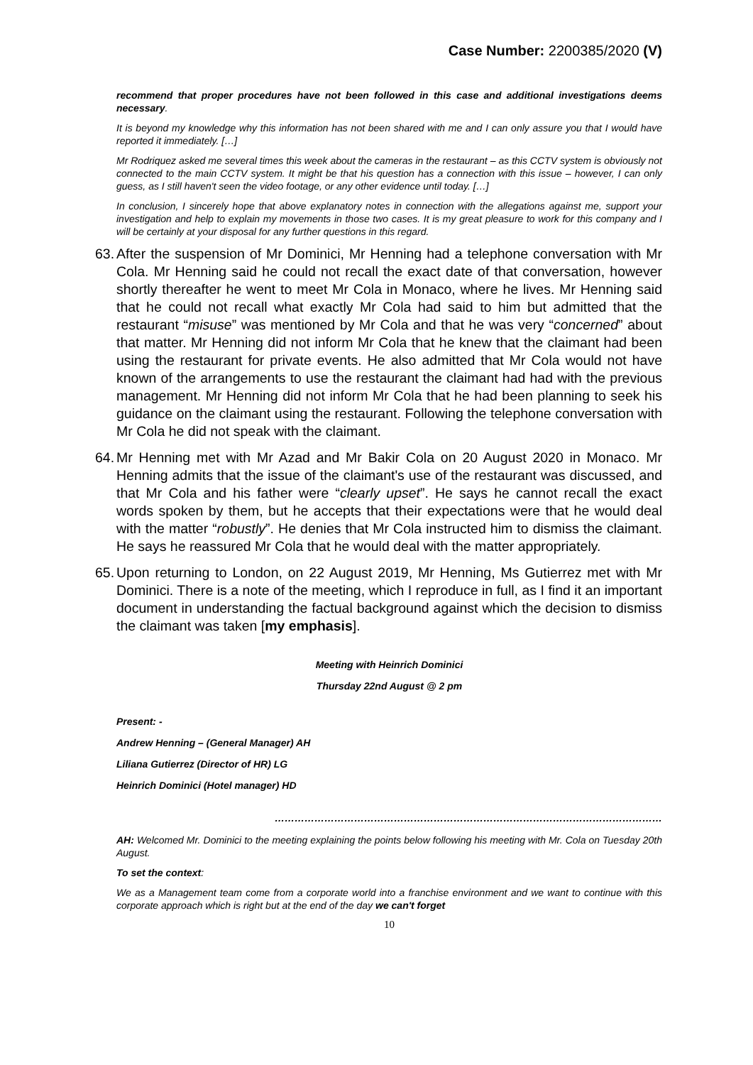Case Number: 2200385/2020 (V)
recommend that proper procedures have not been followed in this case and additional investigations deems necessary.
It is beyond my knowledge why this information has not been shared with me and I can only assure you that I would have reported it immediately. […]
Mr Rodriquez asked me several times this week about the cameras in the restaurant – as this CCTV system is obviously not connected to the main CCTV system. It might be that his question has a connection with this issue – however, I can only guess, as I still haven't seen the video footage, or any other evidence until today. […]
In conclusion, I sincerely hope that above explanatory notes in connection with the allegations against me, support your investigation and help to explain my movements in those two cases. It is my great pleasure to work for this company and I will be certainly at your disposal for any further questions in this regard.
63. After the suspension of Mr Dominici, Mr Henning had a telephone conversation with Mr Cola. Mr Henning said he could not recall the exact date of that conversation, however shortly thereafter he went to meet Mr Cola in Monaco, where he lives. Mr Henning said that he could not recall what exactly Mr Cola had said to him but admitted that the restaurant “misuse” was mentioned by Mr Cola and that he was very “concerned” about that matter. Mr Henning did not inform Mr Cola that he knew that the claimant had been using the restaurant for private events. He also admitted that Mr Cola would not have known of the arrangements to use the restaurant the claimant had had with the previous management. Mr Henning did not inform Mr Cola that he had been planning to seek his guidance on the claimant using the restaurant. Following the telephone conversation with Mr Cola he did not speak with the claimant.
64. Mr Henning met with Mr Azad and Mr Bakir Cola on 20 August 2020 in Monaco. Mr Henning admits that the issue of the claimant's use of the restaurant was discussed, and that Mr Cola and his father were “clearly upset”. He says he cannot recall the exact words spoken by them, but he accepts that their expectations were that he would deal with the matter “robustly”. He denies that Mr Cola instructed him to dismiss the claimant. He says he reassured Mr Cola that he would deal with the matter appropriately.
65. Upon returning to London, on 22 August 2019, Mr Henning, Ms Gutierrez met with Mr Dominici. There is a note of the meeting, which I reproduce in full, as I find it an important document in understanding the factual background against which the decision to dismiss the claimant was taken [my emphasis].
Meeting with Heinrich Dominici
Thursday 22nd August @ 2 pm
Present: -
Andrew Henning – (General Manager) AH
Liliana Gutierrez (Director of HR) LG
Heinrich Dominici (Hotel manager) HD
………………………………………………………………………………………………………
AH: Welcomed Mr. Dominici to the meeting explaining the points below following his meeting with Mr. Cola on Tuesday 20th August.
To set the context:
We as a Management team come from a corporate world into a franchise environment and we want to continue with this corporate approach which is right but at the end of the day we can't forget
10